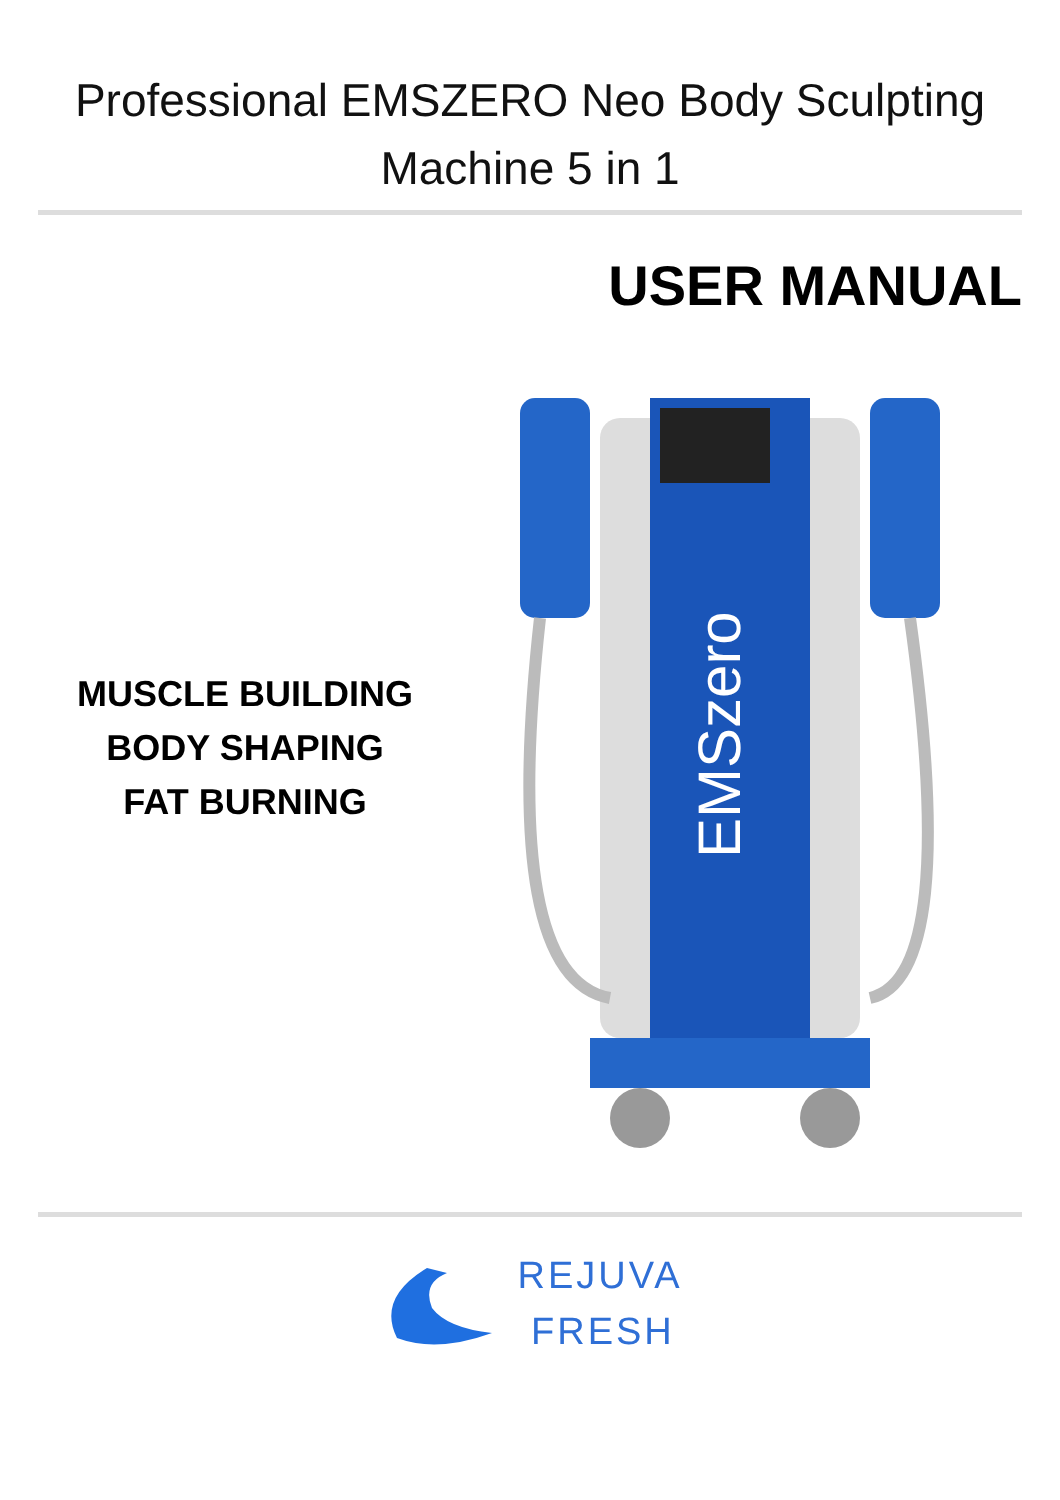Professional EMSZERO Neo Body Sculpting
Machine 5 in 1
USER MANUAL
MUSCLE BUILDING
BODY SHAPING
FAT BURNING
EMSzero
REJUVA
FRESH